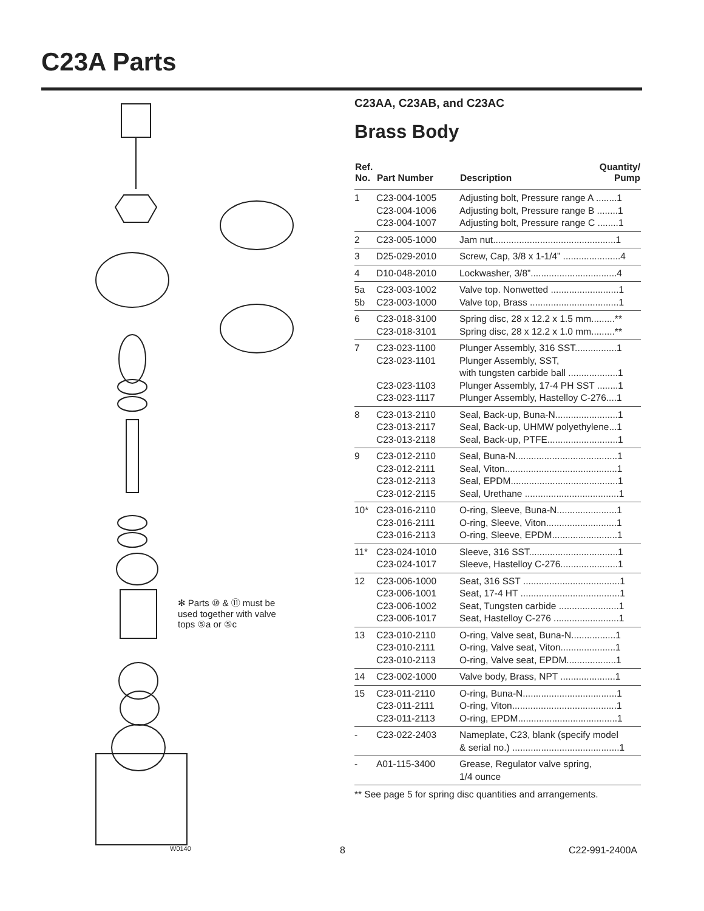C23A Parts
✻ Parts ⑩ & ⑪ must be
used together with valve
tops ⑤a or ⑤c
W0140
C23AA, C23AB, and C23AC
Brass Body
| Ref. No. | Part Number | Description | Quantity/ Pump |
| --- | --- | --- | --- |
| 1 | C23-004-1005 C23-004-1006 C23-004-1007 | Adjusting bolt, Pressure range A ........1 Adjusting bolt, Pressure range B ........1 Adjusting bolt, Pressure range C ........1 | |
| 2 | C23-005-1000 | Jam nut...............................................1 | |
| 3 | D25-029-2010 | Screw, Cap, 3/8 x 1-1/4” ......................4 | |
| 4 | D10-048-2010 | Lockwasher, 3/8”.................................4 | |
| 5a 5b | C23-003-1002 C23-003-1000 | Valve top. Nonwetted ..........................1 Valve top, Brass ..................................1 | |
| 6 | C23-018-3100 C23-018-3101 | Spring disc, 28 x 12.2 x 1.5 mm.........** Spring disc, 28 x 12.2 x 1.0 mm.........** | |
| 7 | C23-023-1100 C23-023-1101 C23-023-1103 C23-023-1117 | Plunger Assembly, 316 SST................1 Plunger Assembly, SST, with tungsten carbide ball ...................1 Plunger Assembly, 17-4 PH SST ........1 Plunger Assembly, Hastelloy C-276....1 | |
| 8 | C23-013-2110 C23-013-2117 C23-013-2118 | Seal, Back-up, Buna-N........................1 Seal, Back-up, UHMW polyethylene...1 Seal, Back-up, PTFE...........................1 | |
| 9 | C23-012-2110 C23-012-2111 C23-012-2113 C23-012-2115 | Seal, Buna-N.......................................1 Seal, Viton...........................................1 Seal, EPDM.........................................1 Seal, Urethane ....................................1 | |
| 10* | C23-016-2110 C23-016-2111 C23-016-2113 | O-ring, Sleeve, Buna-N.......................1 O-ring, Sleeve, Viton...........................1 O-ring, Sleeve, EPDM.........................1 | |
| 11* | C23-024-1010 C23-024-1017 | Sleeve, 316 SST..................................1 Sleeve, Hastelloy C-276......................1 | |
| 12 | C23-006-1000 C23-006-1001 C23-006-1002 C23-006-1017 | Seat, 316 SST .....................................1 Seat, 17-4 HT ......................................1 Seat, Tungsten carbide .......................1 Seat, Hastelloy C-276 .........................1 | |
| 13 | C23-010-2110 C23-010-2111 C23-010-2113 | O-ring, Valve seat, Buna-N.................1 O-ring, Valve seat, Viton.....................1 O-ring, Valve seat, EPDM...................1 | |
| 14 | C23-002-1000 | Valve body, Brass, NPT .....................1 | |
| 15 | C23-011-2110 C23-011-2111 C23-011-2113 | O-ring, Buna-N....................................1 O-ring, Viton........................................1 O-ring, EPDM......................................1 | |
| - | C23-022-2403 | Nameplate, C23, blank (specify model & serial no.) .........................................1 | |
| - | A01-115-3400 | Grease, Regulator valve spring, 1/4 ounce | |
** See page 5 for spring disc quantities and arrangements.
8 C22-991-2400A